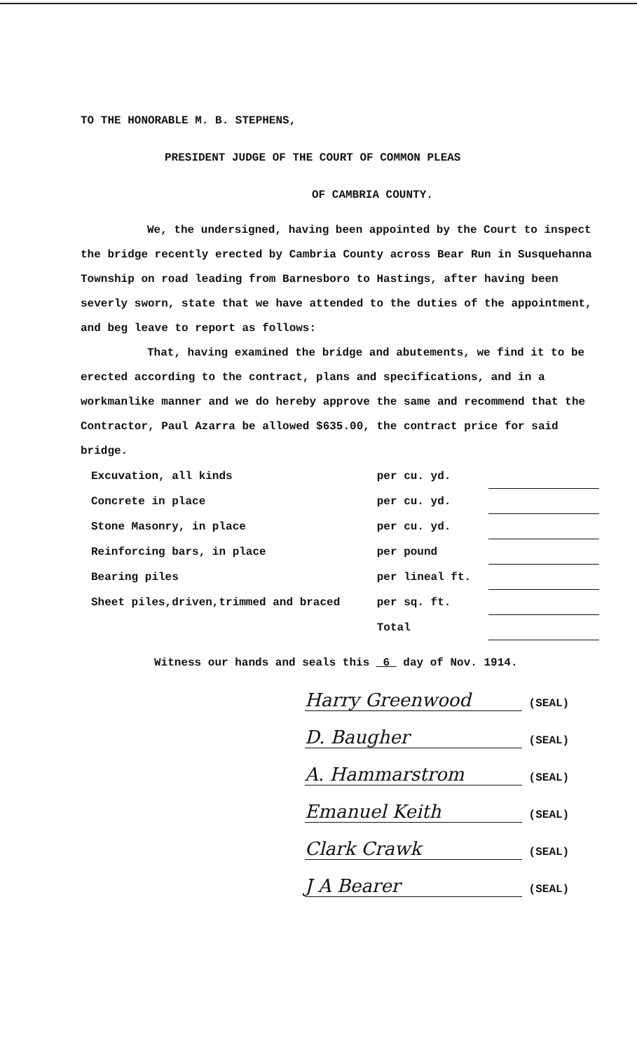TO THE HONORABLE M. B. STEPHENS,
PRESIDENT JUDGE OF THE COURT OF COMMON PLEAS
OF CAMBRIA COUNTY.
We, the undersigned, having been appointed by the Court to inspect the bridge recently erected by Cambria County across Bear Run in Susquehanna Township on road leading from Barnesboro to Hastings, after having been severly sworn, state that we have attended to the duties of the appointment, and beg leave to report as follows:
That, having examined the bridge and abutements, we find it to be erected according to the contract, plans and specifications, and in a workmanlike manner and we do hereby approve the same and recommend that the Contractor, Paul Azarra be allowed $635.00, the contract price for said bridge.
| Excuvation, all kinds | per cu. yd. | |
| Concrete in place | per cu. yd. | |
| Stone Masonry, in place | per cu. yd. | |
| Reinforcing bars, in place | per pound | |
| Bearing piles | per lineal ft. | |
| Sheet piles,driven,trimmed and braced | per sq. ft. | |
| | Total | |
Witness our hands and seals this 6 day of Nov. 1914.
Harry Greenwood (SEAL)
D. Baugher (SEAL)
A. Hammarstrom (SEAL)
Emanuel Keith (SEAL)
Clark Crawk (SEAL)
J A Bearer (SEAL)